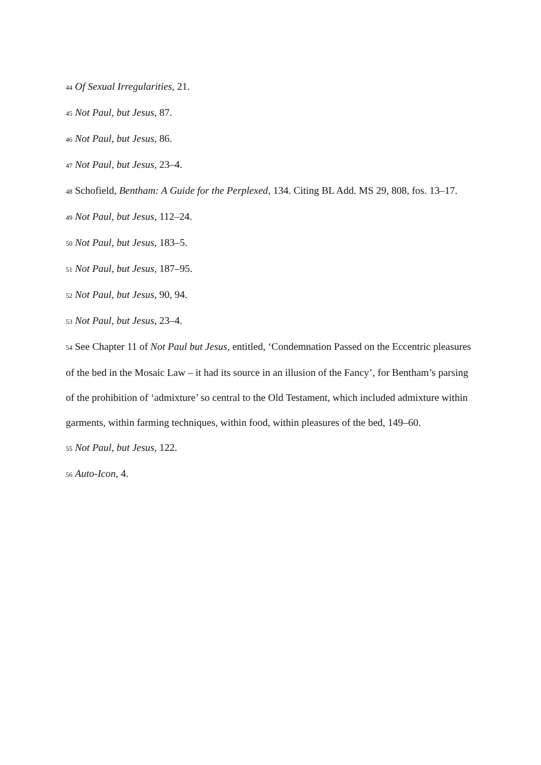<sup>44</sup> Of Sexual Irregularities, 21.
<sup>45</sup> Not Paul, but Jesus, 87.
<sup>46</sup> Not Paul, but Jesus, 86.
<sup>47</sup> Not Paul, but Jesus, 23–4.
<sup>48</sup> Schofield, Bentham: A Guide for the Perplexed, 134. Citing BL Add. MS 29, 808, fos. 13–17.
<sup>49</sup> Not Paul, but Jesus, 112–24.
<sup>50</sup> Not Paul, but Jesus, 183–5.
<sup>51</sup> Not Paul, but Jesus, 187–95.
<sup>52</sup> Not Paul, but Jesus, 90, 94.
<sup>53</sup> Not Paul, but Jesus, 23–4.
<sup>54</sup> See Chapter 11 of Not Paul but Jesus, entitled, ‘Condemnation Passed on the Eccentric pleasures of the bed in the Mosaic Law – it had its source in an illusion of the Fancy’, for Bentham’s parsing of the prohibition of ‘admixture’ so central to the Old Testament, which included admixture within garments, within farming techniques, within food, within pleasures of the bed, 149–60.
<sup>55</sup> Not Paul, but Jesus, 122.
<sup>56</sup> Auto-Icon, 4.